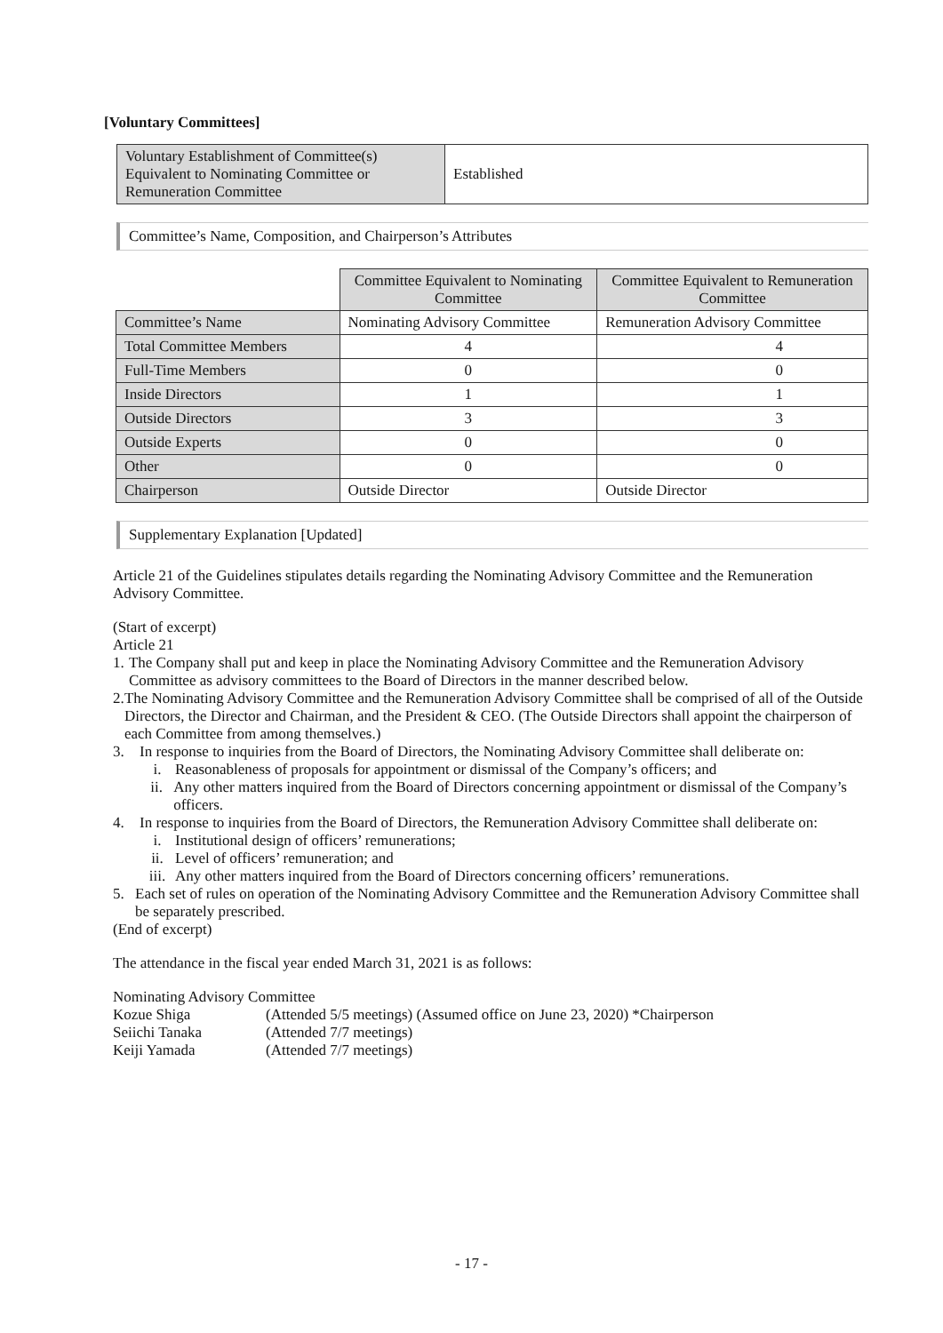[Voluntary Committees]
| Voluntary Establishment of Committee(s) Equivalent to Nominating Committee or Remuneration Committee | Established |
Committee’s Name, Composition, and Chairperson’s Attributes
| | Committee Equivalent to Nominating Committee | Committee Equivalent to Remuneration Committee |
| --- | --- | --- |
| Committee’s Name | Nominating Advisory Committee | Remuneration Advisory Committee |
| Total Committee Members | 4 | 4 |
| Full-Time Members | 0 | 0 |
| Inside Directors | 1 | 1 |
| Outside Directors | 3 | 3 |
| Outside Experts | 0 | 0 |
| Other | 0 | 0 |
| Chairperson | Outside Director | Outside Director |
Supplementary Explanation [Updated]
Article 21 of the Guidelines stipulates details regarding the Nominating Advisory Committee and the Remuneration Advisory Committee.
(Start of excerpt)
Article 21
1. The Company shall put and keep in place the Nominating Advisory Committee and the Remuneration Advisory Committee as advisory committees to the Board of Directors in the manner described below.
2. The Nominating Advisory Committee and the Remuneration Advisory Committee shall be comprised of all of the Outside Directors, the Director and Chairman, and the President & CEO. (The Outside Directors shall appoint the chairperson of each Committee from among themselves.)
3. In response to inquiries from the Board of Directors, the Nominating Advisory Committee shall deliberate on:
i. Reasonableness of proposals for appointment or dismissal of the Company’s officers; and
ii. Any other matters inquired from the Board of Directors concerning appointment or dismissal of the Company’s officers.
4. In response to inquiries from the Board of Directors, the Remuneration Advisory Committee shall deliberate on:
i. Institutional design of officers’ remunerations;
ii. Level of officers’ remuneration; and
iii. Any other matters inquired from the Board of Directors concerning officers’ remunerations.
5. Each set of rules on operation of the Nominating Advisory Committee and the Remuneration Advisory Committee shall be separately prescribed.
(End of excerpt)
The attendance in the fiscal year ended March 31, 2021 is as follows:
Nominating Advisory Committee
Kozue Shiga (Attended 5/5 meetings) (Assumed office on June 23, 2020) *Chairperson
Seiichi Tanaka (Attended 7/7 meetings)
Keiji Yamada (Attended 7/7 meetings)
- 17 -